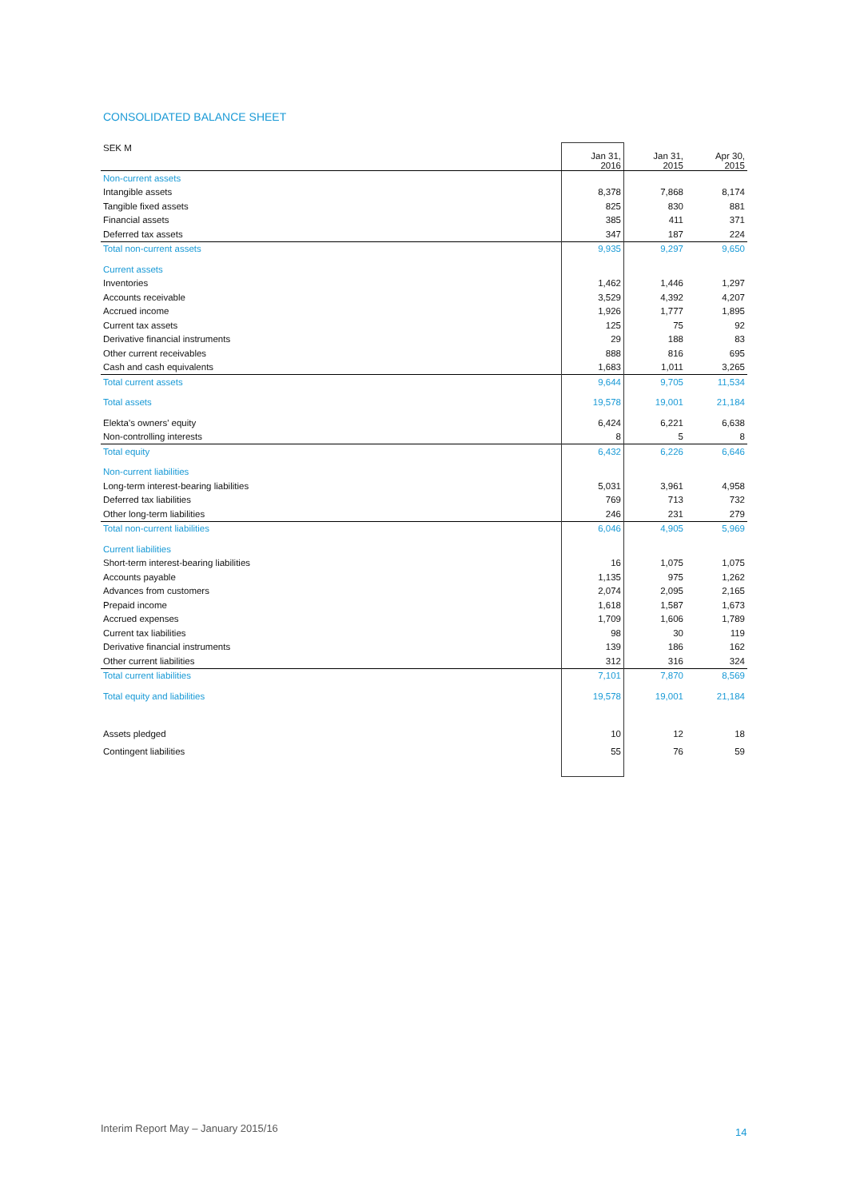CONSOLIDATED BALANCE SHEET
| SEK M | Jan 31, 2016 | Jan 31, 2015 | Apr 30, 2015 |
| --- | --- | --- | --- |
| Non-current assets | | | |
| Intangible assets | 8,378 | 7,868 | 8,174 |
| Tangible fixed assets | 825 | 830 | 881 |
| Financial assets | 385 | 411 | 371 |
| Deferred tax assets | 347 | 187 | 224 |
| Total non-current assets | 9,935 | 9,297 | 9,650 |
| Current assets | | | |
| Inventories | 1,462 | 1,446 | 1,297 |
| Accounts receivable | 3,529 | 4,392 | 4,207 |
| Accrued income | 1,926 | 1,777 | 1,895 |
| Current tax assets | 125 | 75 | 92 |
| Derivative financial instruments | 29 | 188 | 83 |
| Other current receivables | 888 | 816 | 695 |
| Cash and cash equivalents | 1,683 | 1,011 | 3,265 |
| Total current assets | 9,644 | 9,705 | 11,534 |
| Total assets | 19,578 | 19,001 | 21,184 |
| Elekta's owners' equity | 6,424 | 6,221 | 6,638 |
| Non-controlling interests | 8 | 5 | 8 |
| Total equity | 6,432 | 6,226 | 6,646 |
| Non-current liabilities | | | |
| Long-term interest-bearing liabilities | 5,031 | 3,961 | 4,958 |
| Deferred tax liabilities | 769 | 713 | 732 |
| Other long-term liabilities | 246 | 231 | 279 |
| Total non-current liabilities | 6,046 | 4,905 | 5,969 |
| Current liabilities | | | |
| Short-term interest-bearing liabilities | 16 | 1,075 | 1,075 |
| Accounts payable | 1,135 | 975 | 1,262 |
| Advances from customers | 2,074 | 2,095 | 2,165 |
| Prepaid income | 1,618 | 1,587 | 1,673 |
| Accrued expenses | 1,709 | 1,606 | 1,789 |
| Current tax liabilities | 98 | 30 | 119 |
| Derivative financial instruments | 139 | 186 | 162 |
| Other current liabilities | 312 | 316 | 324 |
| Total current liabilities | 7,101 | 7,870 | 8,569 |
| Total equity and liabilities | 19,578 | 19,001 | 21,184 |
| Assets pledged | 10 | 12 | 18 |
| Contingent liabilities | 55 | 76 | 59 |
Interim Report May – January 2015/16
14